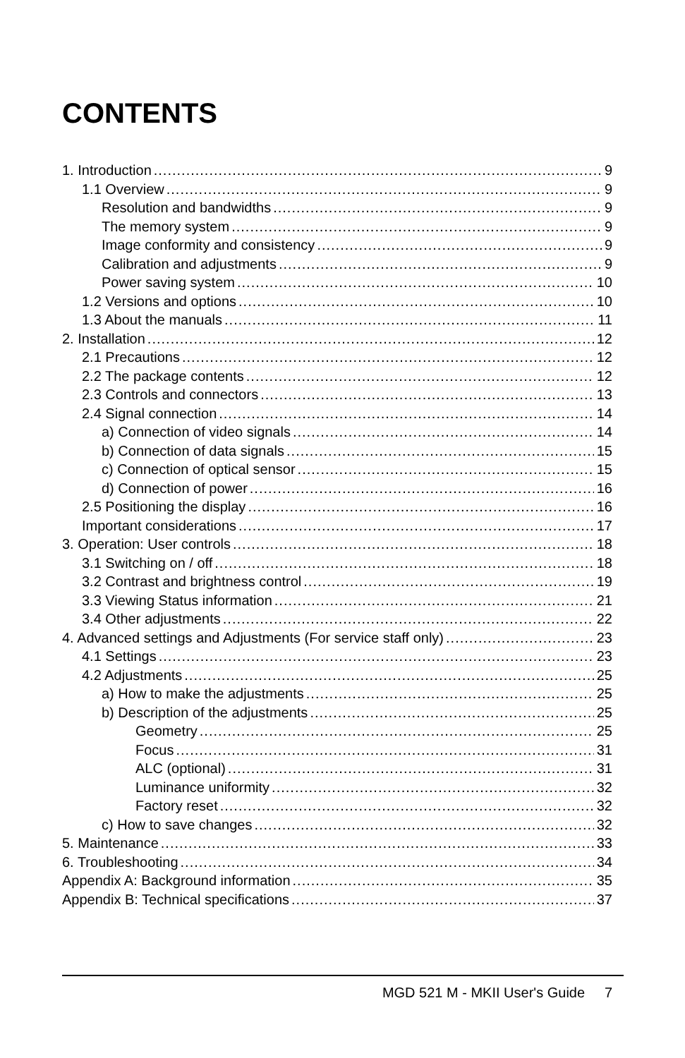CONTENTS
1. Introduction 9
1.1 Overview 9
Resolution and bandwidths 9
The memory system 9
Image conformity and consistency 9
Calibration and adjustments 9
Power saving system 10
1.2 Versions and options 10
1.3 About the manuals 11
2. Installation 12
2.1 Precautions 12
2.2 The package contents 12
2.3 Controls and connectors 13
2.4 Signal connection 14
a) Connection of video signals 14
b) Connection of data signals 15
c) Connection of optical sensor 15
d) Connection of power 16
2.5 Positioning the display 16
Important considerations 17
3. Operation: User controls 18
3.1 Switching on / off 18
3.2 Contrast and brightness control 19
3.3 Viewing Status information 21
3.4 Other adjustments 22
4. Advanced settings and Adjustments (For service staff only) 23
4.1 Settings 23
4.2 Adjustments 25
a) How to make the adjustments 25
b) Description of the adjustments 25
Geometry 25
Focus 31
ALC (optional) 31
Luminance uniformity 32
Factory reset 32
c) How to save changes 32
5. Maintenance 33
6. Troubleshooting 34
Appendix A: Background information 35
Appendix B: Technical specifications 37
MGD 521 M - MKII User's Guide 7